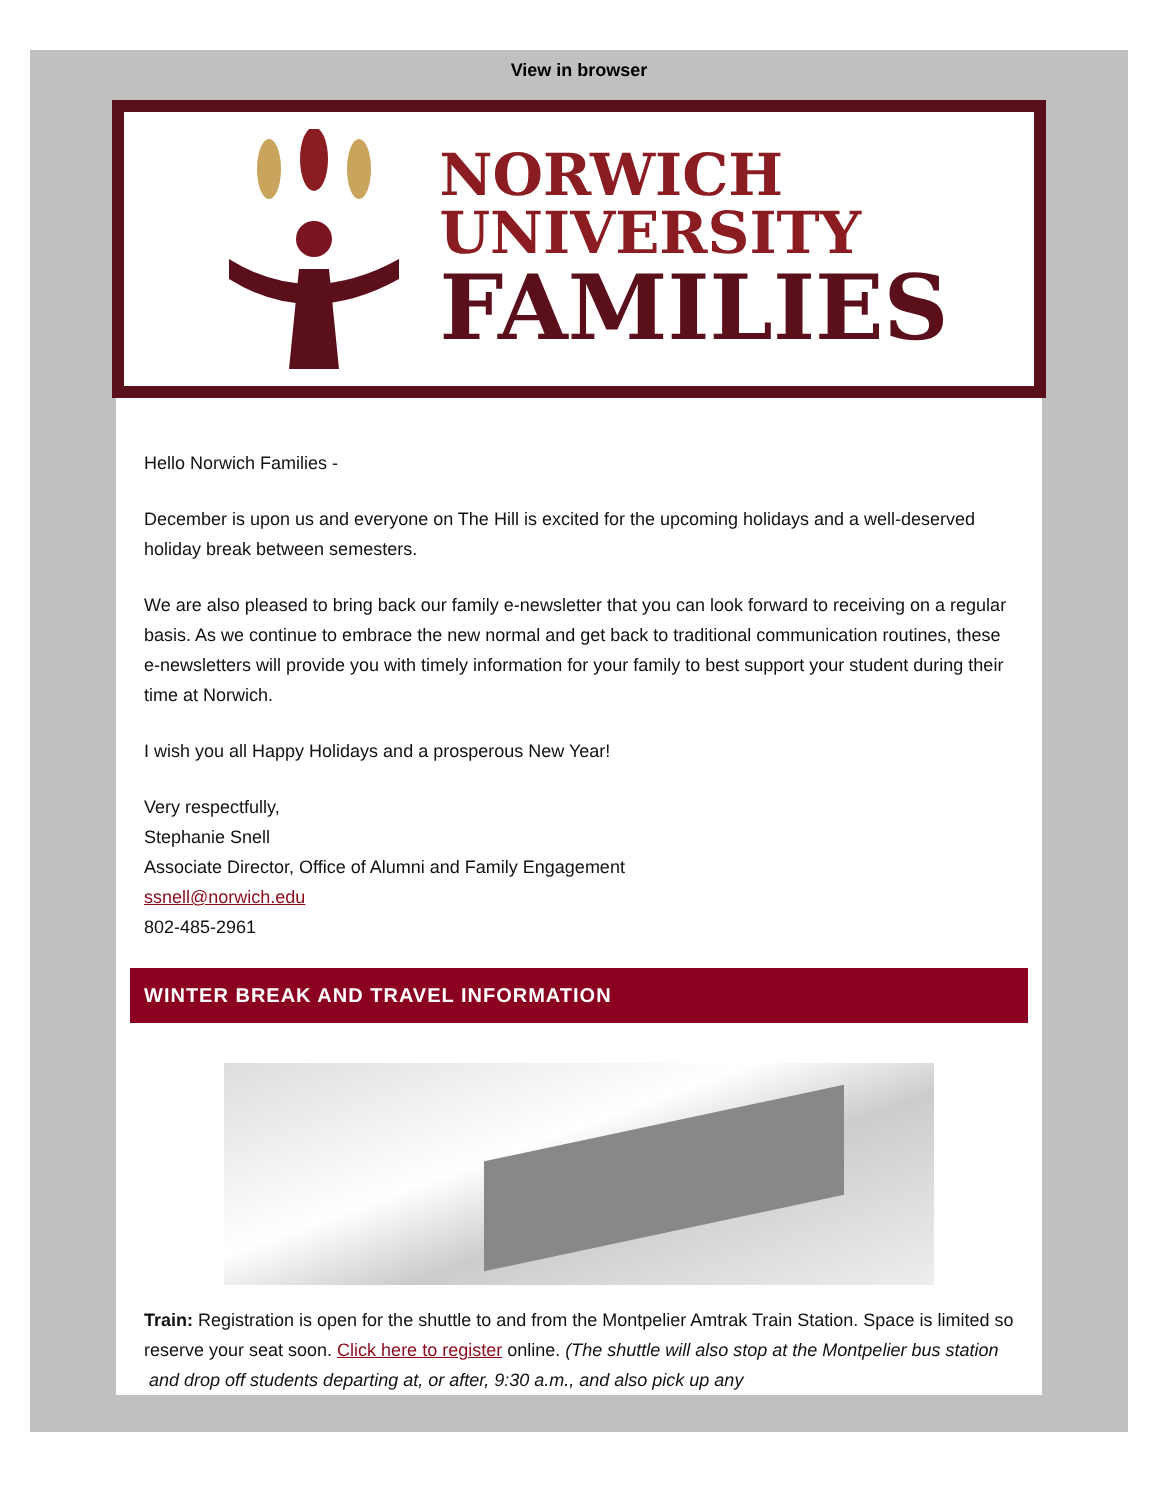View in browser
NORWICH
UNIVERSITY
FAMILIES
Hello Norwich Families -
December is upon us and everyone on The Hill is excited for the upcoming holidays and a well-deserved holiday break between semesters.
We are also pleased to bring back our family e-newsletter that you can look forward to receiving on a regular basis. As we continue to embrace the new normal and get back to traditional communication routines, these e-newsletters will provide you with timely information for your family to best support your student during their time at Norwich.
I wish you all Happy Holidays and a prosperous New Year!
Very respectfully,
Stephanie Snell
Associate Director, Office of Alumni and Family Engagement
ssnell@norwich.edu
802-485-2961
WINTER BREAK AND TRAVEL INFORMATION
Train: Registration is open for the shuttle to and from the Montpelier Amtrak Train Station. Space is limited so reserve your seat soon. Click here to register online. (The shuttle will also stop at the Montpelier bus station and drop off students departing at, or after, 9:30 a.m., and also pick up any